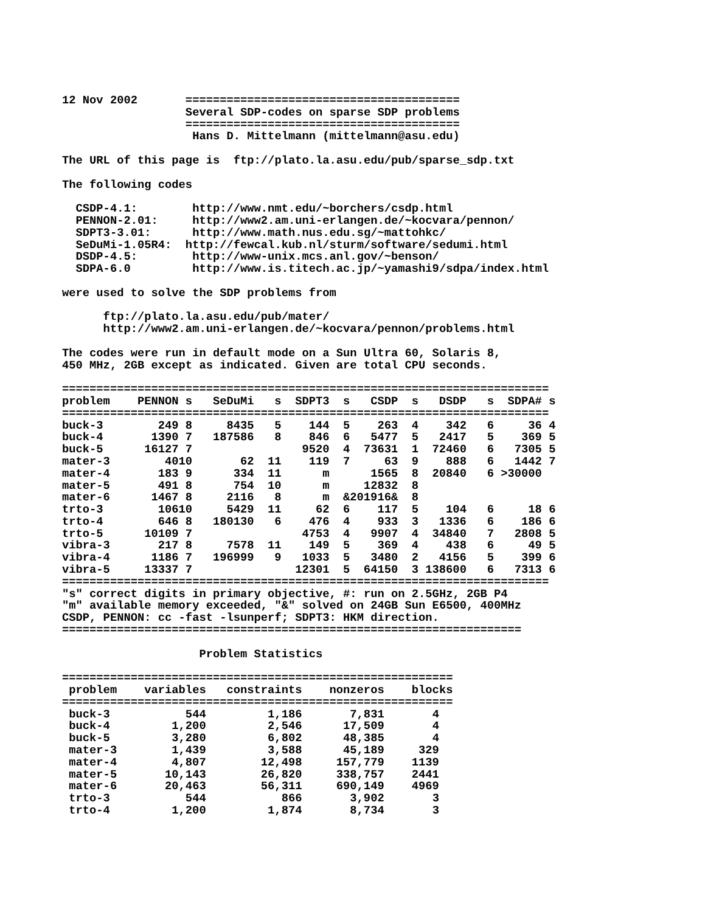12 Nov 2002       ========================================
                  Several SDP-codes on sparse SDP problems
                  ========================================
                   Hans D. Mittelmann (mittelmann@asu.edu)

The URL of this page is  ftp://plato.la.asu.edu/pub/sparse_sdp.txt

The following codes

  CSDP-4.1:        http://www.nmt.edu/~borchers/csdp.html
  PENNON-2.01:     http://www2.am.uni-erlangen.de/~kocvara/pennon/
  SDPT3-3.01:      http://www.math.nus.edu.sg/~mattohkc/
  SeDuMi-1.05R4:  http://fewcal.kub.nl/sturm/software/sedumi.html
  DSDP-4.5:        http://www-unix.mcs.anl.gov/~benson/
  SDPA-6.0         http://www.is.titech.ac.jp/~yamashi9/sdpa/index.html

were used to solve the SDP problems from

      ftp://plato.la.asu.edu/pub/mater/
      http://www2.am.uni-erlangen.de/~kocvara/pennon/problems.html

The codes were run in default mode on a Sun Ultra 60, Solaris 8,
450 MHz, 2GB except as indicated. Given are total CPU seconds.

=======================================================================
| problem | PENNON | s | SeDuMi | s | SDPT3 | s | CSDP | s | DSDP | s | SDPA# | s |
| --- | --- | --- | --- | --- | --- | --- | --- | --- | --- | --- | --- | --- |
| ======================================================================= | | | | | | | | | | | | |
| buck-3 | 249 | 8 | 8435 | 5 | 144 | 5 | 263 | 4 | 342 | 6 | 36 | 4 |
| buck-4 | 1390 | 7 | 187586 | 8 | 846 | 6 | 5477 | 5 | 2417 | 5 | 369 | 5 |
| buck-5 | 16127 | 7 | | | 9520 | 4 | 73631 | 1 | 72460 | 6 | 7305 | 5 |
| mater-3 | 40 | 10 | 62 | 11 | 119 | 7 | 63 | 9 | 888 | 6 | 1442 | 7 |
| mater-4 | 183 | 9 | 334 | 11 | m | | 1565 | 8 | 20840 | 6 | >30000 | |
| mater-5 | 491 | 8 | 754 | 10 | m | | 12832 | 8 | | | | |
| mater-6 | 1467 | 8 | 2116 | 8 | m | & | 201916& | 8 | | | | |
| trto-3 | 106 | 10 | 5429 | 11 | 62 | 6 | 117 | 5 | 104 | 6 | 18 | 6 |
| trto-4 | 646 | 8 | 180130 | 6 | 476 | 4 | 933 | 3 | 1336 | 6 | 186 | 6 |
| trto-5 | 10109 | 7 | | | 4753 | 4 | 9907 | 4 | 34840 | 7 | 2808 | 5 |
| vibra-3 | 217 | 8 | 7578 | 11 | 149 | 5 | 369 | 4 | 438 | 6 | 49 | 5 |
| vibra-4 | 1186 | 7 | 196999 | 9 | 1033 | 5 | 3480 | 2 | 4156 | 5 | 399 | 6 |
| vibra-5 | 13337 | 7 | | | 12301 | 5 | 64150 | 3 | 138600 | 6 | 7313 | 6 |
=======================================================================
"s" correct digits in primary objective, #: run on 2.5GHz, 2GB P4
"m" available memory exceeded, "&" solved on 24GB Sun E6500, 400MHz
CSDP, PENNON: cc -fast -lsunperf; SDPT3: HKM direction.
===================================================================

                    Problem Statistics

=========================================================
| problem | variables | constraints | nonzeros | blocks |
| --- | --- | --- | --- | --- |
| ========================================================= | | | | |
| buck-3 | 544 | 1,186 | 7,831 | 4 |
| buck-4 | 1,200 | 2,546 | 17,509 | 4 |
| buck-5 | 3,280 | 6,802 | 48,385 | 4 |
| mater-3 | 1,439 | 3,588 | 45,189 | 329 |
| mater-4 | 4,807 | 12,498 | 157,779 | 1139 |
| mater-5 | 10,143 | 26,820 | 338,757 | 2441 |
| mater-6 | 20,463 | 56,311 | 690,149 | 4969 |
| trto-3 | 544 | 866 | 3,902 | 3 |
| trto-4 | 1,200 | 1,874 | 8,734 | 3 |